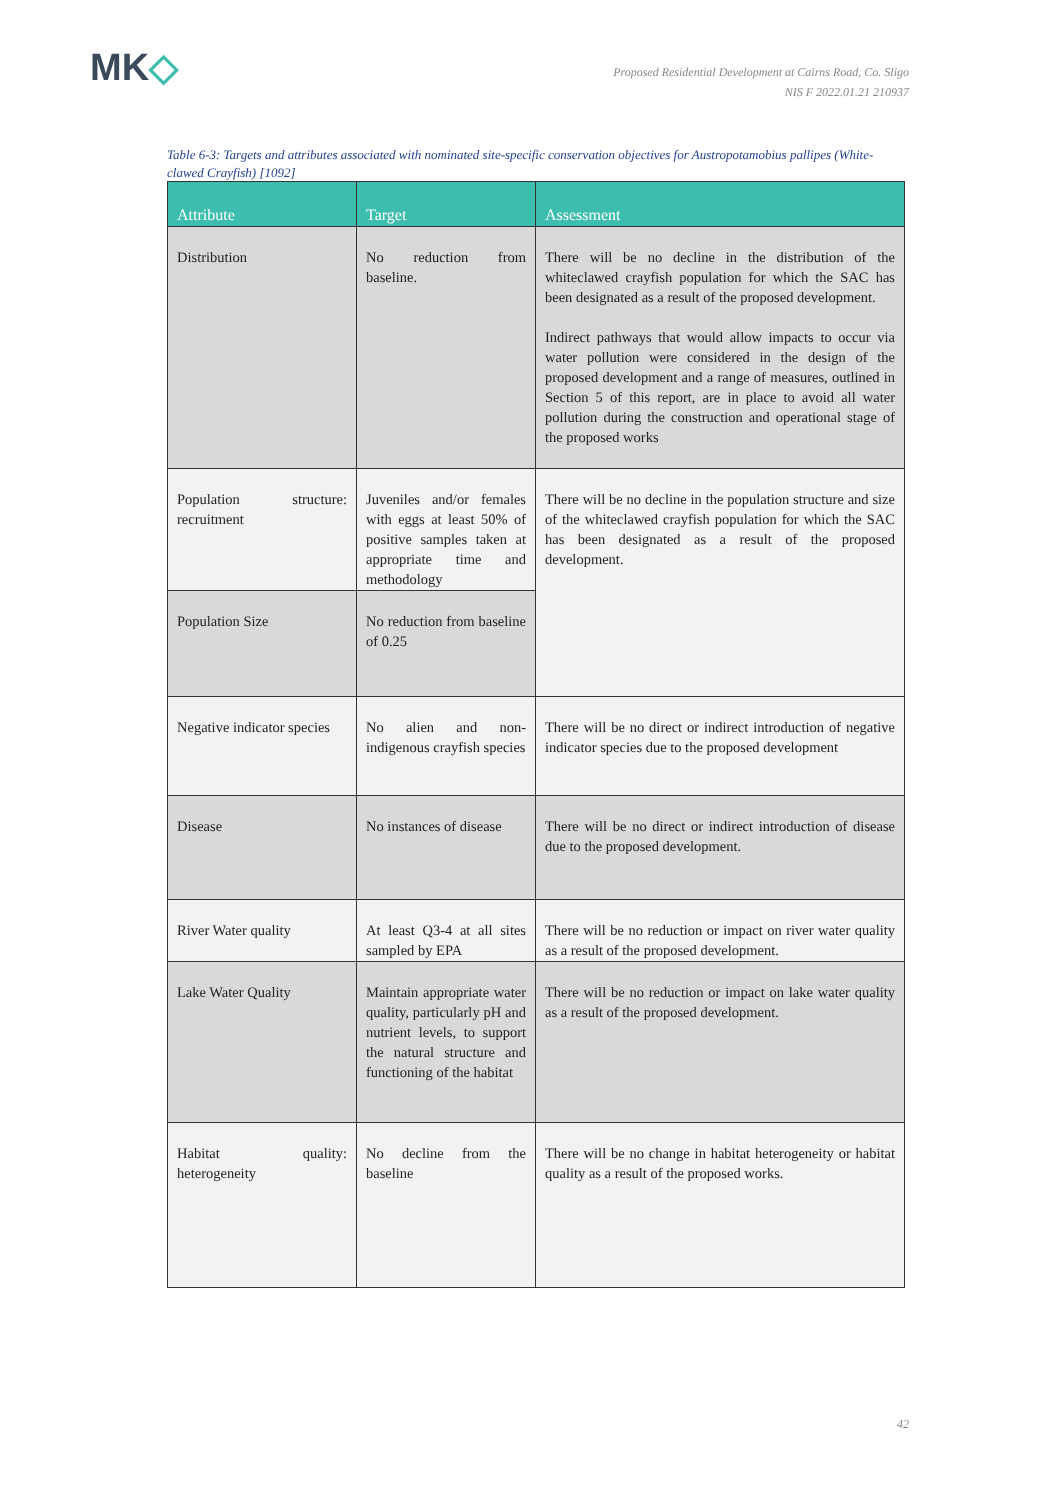MK◇
Proposed Residential Development at Cairns Road, Co. Sligo
NIS F 2022.01.21 210937
Table 6-3: Targets and attributes associated with nominated site-specific conservation objectives for Austropotamobius pallipes (White-clawed Crayfish) [1092]
| Attribute | Target | Assessment |
| --- | --- | --- |
| Distribution | No reduction from baseline. | There will be no decline in the distribution of the whiteclawed crayfish population for which the SAC has been designated as a result of the proposed development. Indirect pathways that would allow impacts to occur via water pollution were considered in the design of the proposed development and a range of measures, outlined in Section 5 of this report, are in place to avoid all water pollution during the construction and operational stage of the proposed works |
| Population structure: recruitment | Juveniles and/or females with eggs at least 50% of positive samples taken at appropriate time and methodology | There will be no decline in the population structure and size of the whiteclawed crayfish population for which the SAC has been designated as a result of the proposed development. |
| Population Size | No reduction from baseline of 0.25 | |
| Negative indicator species | No alien and non-indigenous crayfish species | There will be no direct or indirect introduction of negative indicator species due to the proposed development |
| Disease | No instances of disease | There will be no direct or indirect introduction of disease due to the proposed development. |
| River Water quality | At least Q3-4 at all sites sampled by EPA | There will be no reduction or impact on river water quality as a result of the proposed development. |
| Lake Water Quality | Maintain appropriate water quality, particularly pH and nutrient levels, to support the natural structure and functioning of the habitat | There will be no reduction or impact on lake water quality as a result of the proposed development. |
| Habitat quality: heterogeneity | No decline from the baseline | There will be no change in habitat heterogeneity or habitat quality as a result of the proposed works. |
42